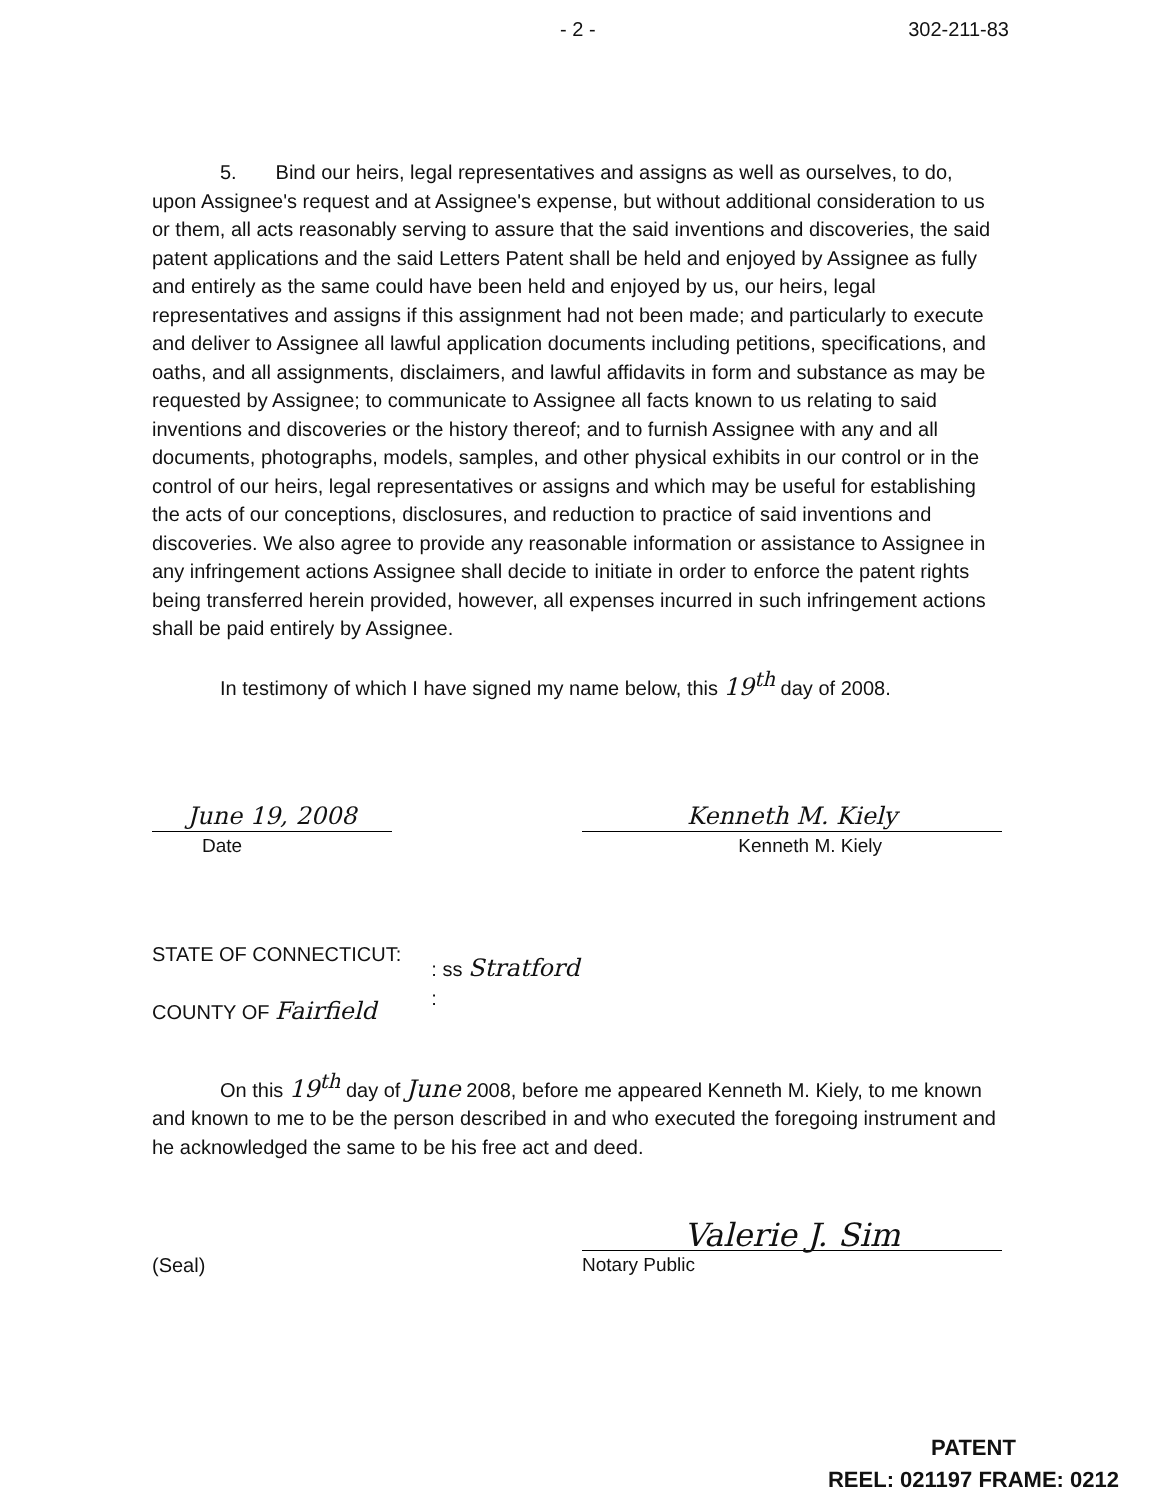- 2 - 302-211-83
5. Bind our heirs, legal representatives and assigns as well as ourselves, to do, upon Assignee's request and at Assignee's expense, but without additional consideration to us or them, all acts reasonably serving to assure that the said inventions and discoveries, the said patent applications and the said Letters Patent shall be held and enjoyed by Assignee as fully and entirely as the same could have been held and enjoyed by us, our heirs, legal representatives and assigns if this assignment had not been made; and particularly to execute and deliver to Assignee all lawful application documents including petitions, specifications, and oaths, and all assignments, disclaimers, and lawful affidavits in form and substance as may be requested by Assignee; to communicate to Assignee all facts known to us relating to said inventions and discoveries or the history thereof; and to furnish Assignee with any and all documents, photographs, models, samples, and other physical exhibits in our control or in the control of our heirs, legal representatives or assigns and which may be useful for establishing the acts of our conceptions, disclosures, and reduction to practice of said inventions and discoveries. We also agree to provide any reasonable information or assistance to Assignee in any infringement actions Assignee shall decide to initiate in order to enforce the patent rights being transferred herein provided, however, all expenses incurred in such infringement actions shall be paid entirely by Assignee.
In testimony of which I have signed my name below, this 19<sup>th</sup> day of 2008.
June 19, 2008
Date
Kenneth M. Kiely
Kenneth M. Kiely
STATE OF CONNECTICUT:
COUNTY OF Fairfield
: ss Stratford
:
On this 19<sup>th</sup> day of June 2008, before me appeared Kenneth M. Kiely, to me known and known to me to be the person described in and who executed the foregoing instrument and he acknowledged the same to be his free act and deed.
(Seal)
Valerie J. Sim
Notary Public
PATENT
REEL: 021197 FRAME: 0212